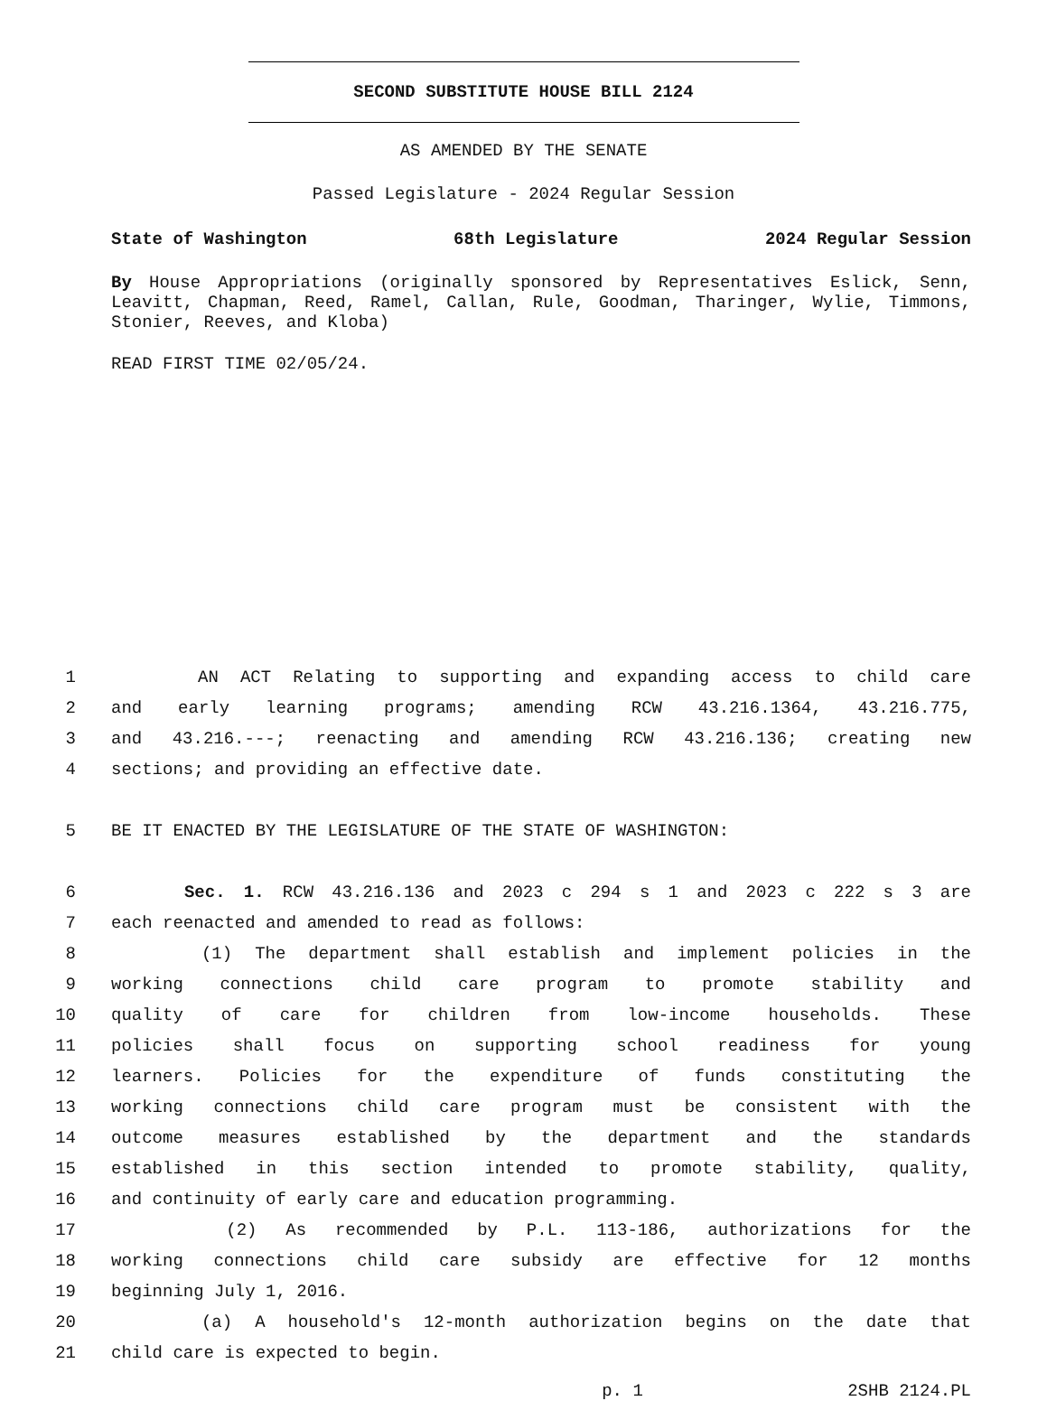SECOND SUBSTITUTE HOUSE BILL 2124
AS AMENDED BY THE SENATE
Passed Legislature - 2024 Regular Session
State of Washington 68th Legislature 2024 Regular Session
By House Appropriations (originally sponsored by Representatives Eslick, Senn, Leavitt, Chapman, Reed, Ramel, Callan, Rule, Goodman, Tharinger, Wylie, Timmons, Stonier, Reeves, and Kloba)
READ FIRST TIME 02/05/24.
1 AN ACT Relating to supporting and expanding access to child care
2 and early learning programs; amending RCW 43.216.1364, 43.216.775,
3 and 43.216.---; reenacting and amending RCW 43.216.136; creating new
4 sections; and providing an effective date.
5 BE IT ENACTED BY THE LEGISLATURE OF THE STATE OF WASHINGTON:
6 Sec. 1. RCW 43.216.136 and 2023 c 294 s 1 and 2023 c 222 s 3 are
7 each reenacted and amended to read as follows:
8 (1) The department shall establish and implement policies in the
9 working connections child care program to promote stability and
10 quality of care for children from low-income households. These
11 policies shall focus on supporting school readiness for young
12 learners. Policies for the expenditure of funds constituting the
13 working connections child care program must be consistent with the
14 outcome measures established by the department and the standards
15 established in this section intended to promote stability, quality,
16 and continuity of early care and education programming.
17 (2) As recommended by P.L. 113-186, authorizations for the
18 working connections child care subsidy are effective for 12 months
19 beginning July 1, 2016.
20 (a) A household's 12-month authorization begins on the date that
21 child care is expected to begin.
p. 1 2SHB 2124.PL